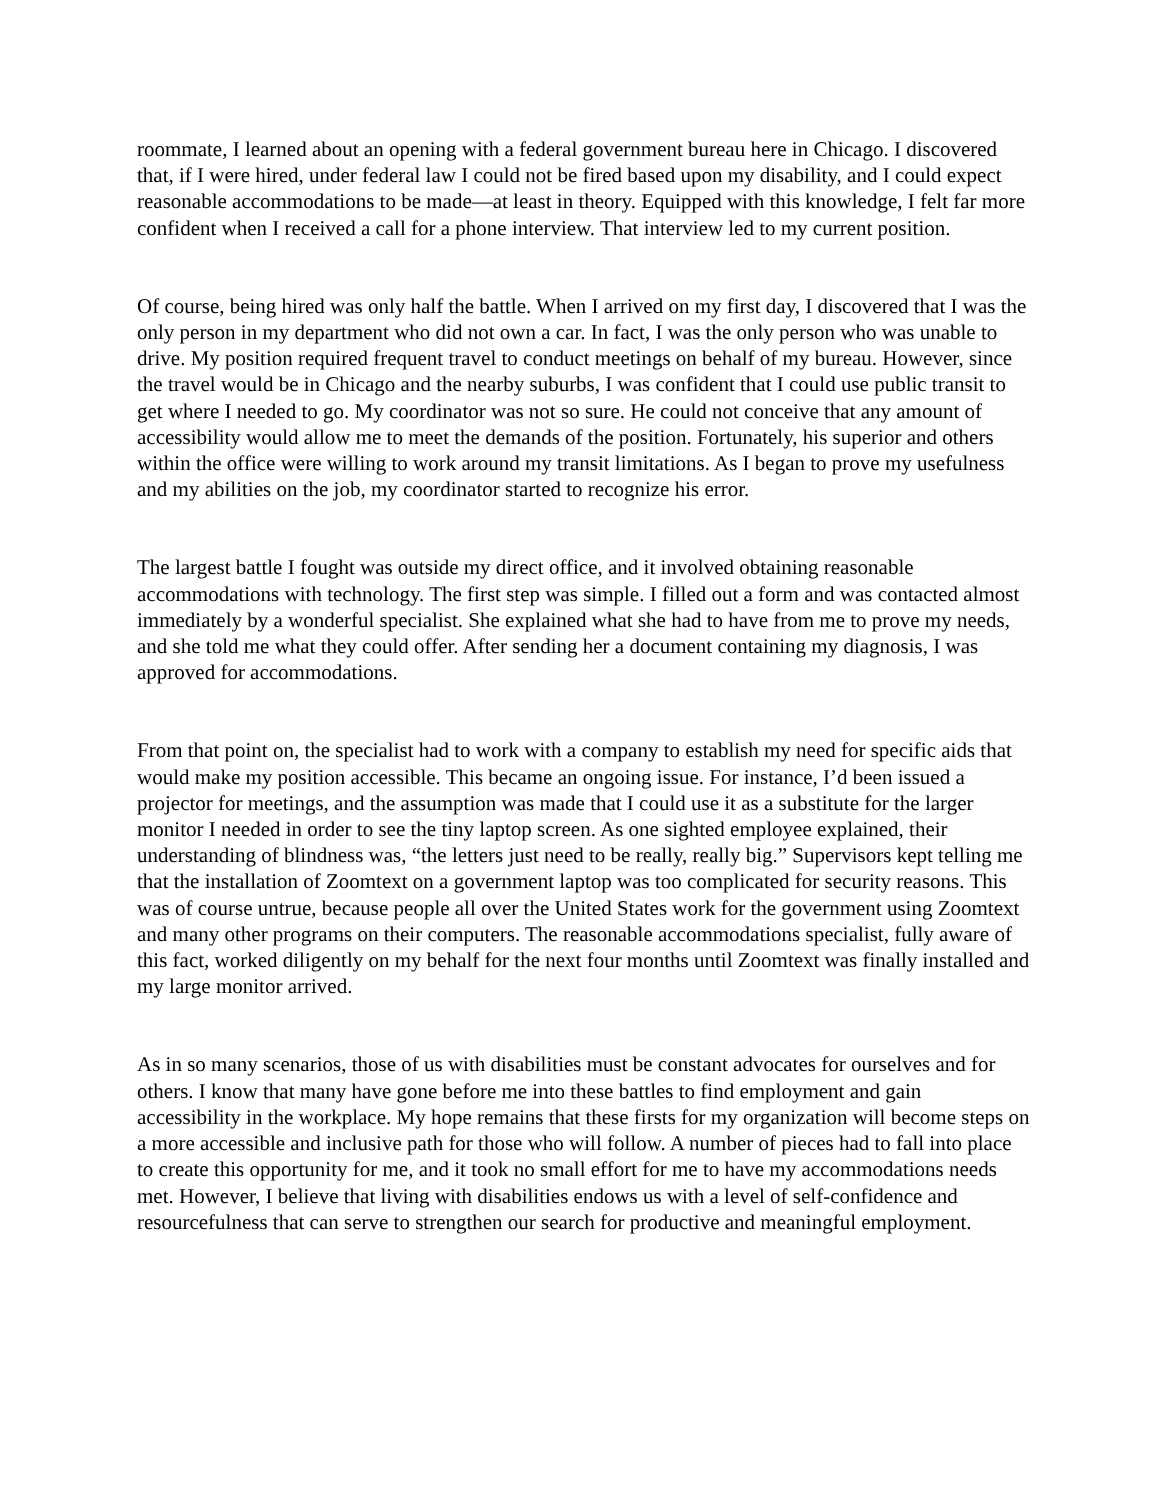roommate, I learned about an opening with a federal government bureau here in Chicago. I discovered that, if I were hired, under federal law I could not be fired based upon my disability, and I could expect reasonable accommodations to be made—at least in theory. Equipped with this knowledge, I felt far more confident when I received a call for a phone interview. That interview led to my current position.
Of course, being hired was only half the battle. When I arrived on my first day, I discovered that I was the only person in my department who did not own a car. In fact, I was the only person who was unable to drive. My position required frequent travel to conduct meetings on behalf of my bureau. However, since the travel would be in Chicago and the nearby suburbs, I was confident that I could use public transit to get where I needed to go. My coordinator was not so sure. He could not conceive that any amount of accessibility would allow me to meet the demands of the position. Fortunately, his superior and others within the office were willing to work around my transit limitations. As I began to prove my usefulness and my abilities on the job, my coordinator started to recognize his error.
The largest battle I fought was outside my direct office, and it involved obtaining reasonable accommodations with technology. The first step was simple. I filled out a form and was contacted almost immediately by a wonderful specialist. She explained what she had to have from me to prove my needs, and she told me what they could offer. After sending her a document containing my diagnosis, I was approved for accommodations.
From that point on, the specialist had to work with a company to establish my need for specific aids that would make my position accessible. This became an ongoing issue. For instance, I’d been issued a projector for meetings, and the assumption was made that I could use it as a substitute for the larger monitor I needed in order to see the tiny laptop screen. As one sighted employee explained, their understanding of blindness was, “the letters just need to be really, really big.” Supervisors kept telling me that the installation of Zoomtext on a government laptop was too complicated for security reasons. This was of course untrue, because people all over the United States work for the government using Zoomtext and many other programs on their computers. The reasonable accommodations specialist, fully aware of this fact, worked diligently on my behalf for the next four months until Zoomtext was finally installed and my large monitor arrived.
As in so many scenarios, those of us with disabilities must be constant advocates for ourselves and for others. I know that many have gone before me into these battles to find employment and gain accessibility in the workplace. My hope remains that these firsts for my organization will become steps on a more accessible and inclusive path for those who will follow. A number of pieces had to fall into place to create this opportunity for me, and it took no small effort for me to have my accommodations needs met. However, I believe that living with disabilities endows us with a level of self-confidence and resourcefulness that can serve to strengthen our search for productive and meaningful employment.